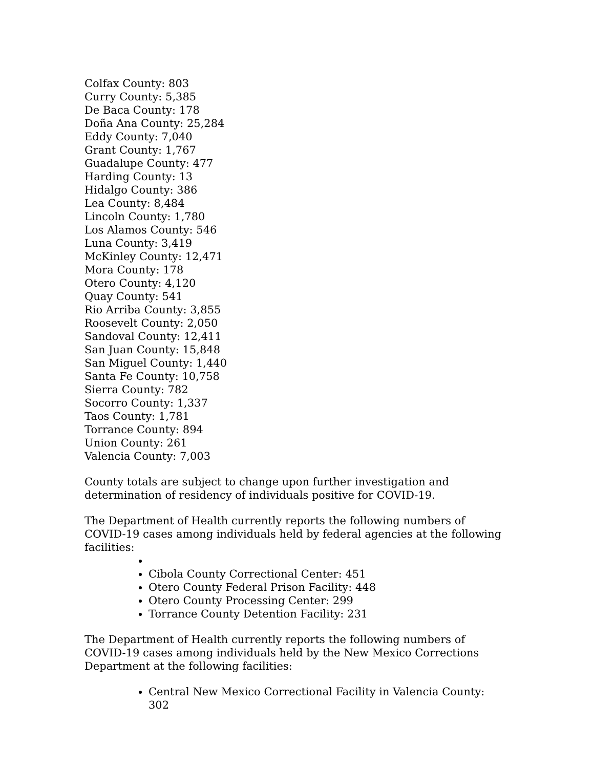Colfax County: 803
Curry County: 5,385
De Baca County: 178
Doña Ana County: 25,284
Eddy County: 7,040
Grant County: 1,767
Guadalupe County: 477
Harding County: 13
Hidalgo County: 386
Lea County: 8,484
Lincoln County: 1,780
Los Alamos County: 546
Luna County: 3,419
McKinley County: 12,471
Mora County: 178
Otero County: 4,120
Quay County: 541
Rio Arriba County: 3,855
Roosevelt County: 2,050
Sandoval County: 12,411
San Juan County: 15,848
San Miguel County: 1,440
Santa Fe County: 10,758
Sierra County: 782
Socorro County: 1,337
Taos County: 1,781
Torrance County: 894
Union County: 261
Valencia County: 7,003
County totals are subject to change upon further investigation and determination of residency of individuals positive for COVID-19.
The Department of Health currently reports the following numbers of COVID-19 cases among individuals held by federal agencies at the following facilities:
Cibola County Correctional Center: 451
Otero County Federal Prison Facility: 448
Otero County Processing Center: 299
Torrance County Detention Facility: 231
The Department of Health currently reports the following numbers of COVID-19 cases among individuals held by the New Mexico Corrections Department at the following facilities:
Central New Mexico Correctional Facility in Valencia County: 302